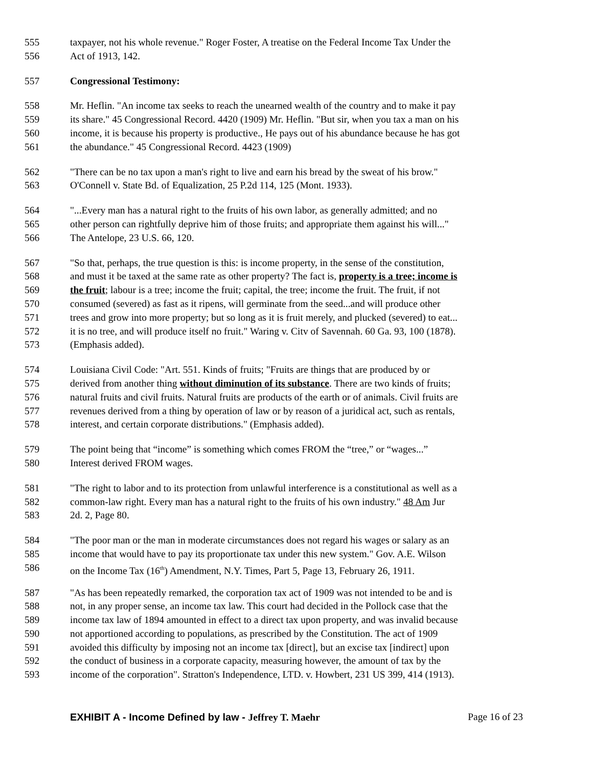555 taxpayer, not his whole revenue." Roger Foster, A treatise on the Federal Income Tax Under the
556 Act of 1913, 142.
557 Congressional Testimony:
558 Mr. Heflin. "An income tax seeks to reach the unearned wealth of the country and to make it pay
559 its share." 45 Congressional Record. 4420 (1909) Mr. Heflin. "But sir, when you tax a man on his
560 income, it is because his property is productive., He pays out of his abundance because he has got
561 the abundance." 45 Congressional Record. 4423 (1909)
562 "There can be no tax upon a man's right to live and earn his bread by the sweat of his brow."
563 O'Connell v. State Bd. of Equalization, 25 P.2d 114, 125 (Mont. 1933).
564 "...Every man has a natural right to the fruits of his own labor, as generally admitted; and no
565 other person can rightfully deprive him of those fruits; and appropriate them against his will..."
566 The Antelope, 23 U.S. 66, 120.
567 "So that, perhaps, the true question is this: is income property, in the sense of the constitution,
568 and must it be taxed at the same rate as other property? The fact is, property is a tree; income is
569 the fruit; labour is a tree; income the fruit; capital, the tree; income the fruit. The fruit, if not
570 consumed (severed) as fast as it ripens, will germinate from the seed...and will produce other
571 trees and grow into more property; but so long as it is fruit merely, and plucked (severed) to eat...
572 it is no tree, and will produce itself no fruit." Waring v. Citv of Savennah. 60 Ga. 93, 100 (1878).
573 (Emphasis added).
574 Louisiana Civil Code: "Art. 551. Kinds of fruits; "Fruits are things that are produced by or
575 derived from another thing without diminution of its substance. There are two kinds of fruits;
576 natural fruits and civil fruits. Natural fruits are products of the earth or of animals. Civil fruits are
577 revenues derived from a thing by operation of law or by reason of a juridical act, such as rentals,
578 interest, and certain corporate distributions." (Emphasis added).
579 The point being that “income” is something which comes FROM the “tree,” or “wages...”
580 Interest derived FROM wages.
581 "The right to labor and to its protection from unlawful interference is a constitutional as well as a
582 common-law right. Every man has a natural right to the fruits of his own industry." 48 Am Jur
583 2d. 2, Page 80.
584 "The poor man or the man in moderate circumstances does not regard his wages or salary as an
585 income that would have to pay its proportionate tax under this new system." Gov. A.E. Wilson
586 on the Income Tax (16<sup>th</sup>) Amendment, N.Y. Times, Part 5, Page 13, February 26, 1911.
587 "As has been repeatedly remarked, the corporation tax act of 1909 was not intended to be and is
588 not, in any proper sense, an income tax law. This court had decided in the Pollock case that the
589 income tax law of 1894 amounted in effect to a direct tax upon property, and was invalid because
590 not apportioned according to populations, as prescribed by the Constitution. The act of 1909
591 avoided this difficulty by imposing not an income tax [direct], but an excise tax [indirect] upon
592 the conduct of business in a corporate capacity, measuring however, the amount of tax by the
593 income of the corporation". Stratton's Independence, LTD. v. Howbert, 231 US 399, 414 (1913).
EXHIBIT A - Income Defined by law - Jeffrey T. Maehr Page 16 of 23